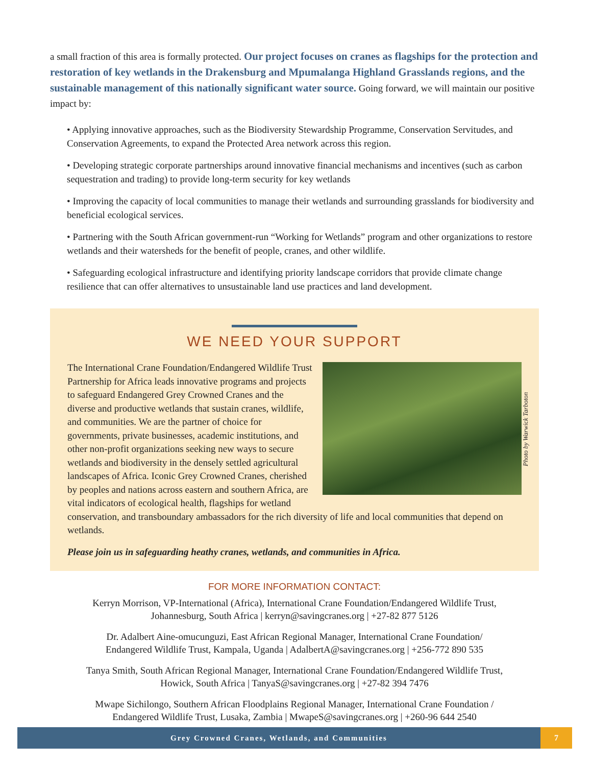a small fraction of this area is formally protected. Our project focuses on cranes as flagships for the protection and restoration of key wetlands in the Drakensburg and Mpumalanga Highland Grasslands regions, and the sustainable management of this nationally significant water source. Going forward, we will maintain our positive impact by:
• Applying innovative approaches, such as the Biodiversity Stewardship Programme, Conservation Servitudes, and Conservation Agreements, to expand the Protected Area network across this region.
• Developing strategic corporate partnerships around innovative financial mechanisms and incentives (such as carbon sequestration and trading) to provide long-term security for key wetlands
• Improving the capacity of local communities to manage their wetlands and surrounding grasslands for biodiversity and beneficial ecological services.
• Partnering with the South African government-run “Working for Wetlands” program and other organizations to restore wetlands and their watersheds for the benefit of people, cranes, and other wildlife.
• Safeguarding ecological infrastructure and identifying priority landscape corridors that provide climate change resilience that can offer alternatives to unsustainable land use practices and land development.
WE NEED YOUR SUPPORT
Photo by Warwick Tarboton
The International Crane Foundation/Endangered Wildlife Trust Partnership for Africa leads innovative programs and projects to safeguard Endangered Grey Crowned Cranes and the diverse and productive wetlands that sustain cranes, wildlife, and communities. We are the partner of choice for governments, private businesses, academic institutions, and other non-profit organizations seeking new ways to secure wetlands and biodiversity in the densely settled agricultural landscapes of Africa. Iconic Grey Crowned Cranes, cherished by peoples and nations across eastern and southern Africa, are vital indicators of ecological health, flagships for wetland conservation, and transboundary ambassadors for the rich diversity of life and local communities that depend on wetlands.
Please join us in safeguarding heathy cranes, wetlands, and communities in Africa.
FOR MORE INFORMATION CONTACT:
Kerryn Morrison, VP-International (Africa), International Crane Foundation/Endangered Wildlife Trust,
Johannesburg, South Africa | kerryn@savingcranes.org | +27-82 877 5126
Dr. Adalbert Aine-omucunguzi, East African Regional Manager, International Crane Foundation/
Endangered Wildlife Trust, Kampala, Uganda | AdalbertA@savingcranes.org | +256-772 890 535
Tanya Smith, South African Regional Manager, International Crane Foundation/Endangered Wildlife Trust,
Howick, South Africa | TanyaS@savingcranes.org | +27-82 394 7476
Mwape Sichilongo, Southern African Floodplains Regional Manager, International Crane Foundation /
Endangered Wildlife Trust, Lusaka, Zambia | MwapeS@savingcranes.org | +260-96 644 2540
Grey Crowned Cranes, Wetlands, and Communities
7